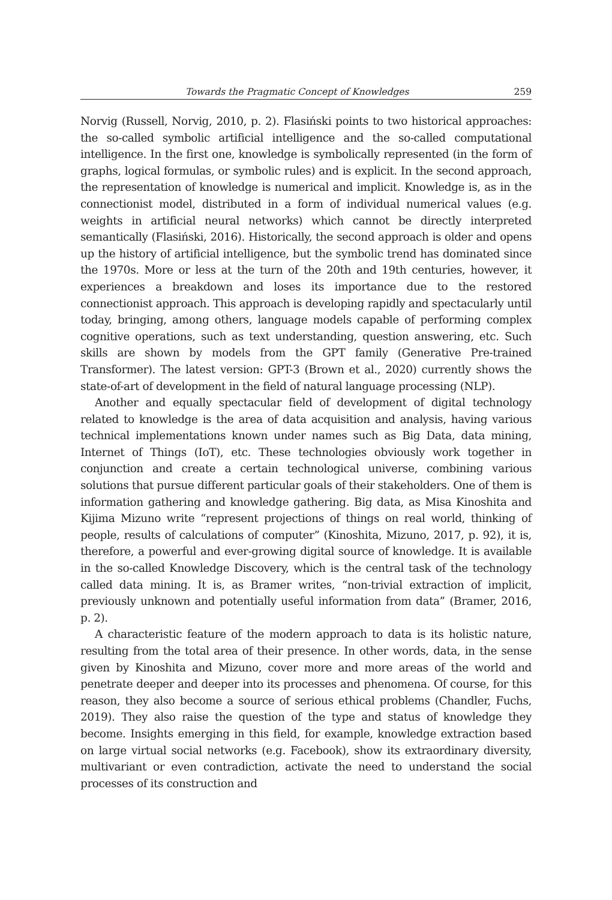Towards the Pragmatic Concept of Knowledges 259
Norvig (Russell, Norvig, 2010, p. 2). Flasiński points to two historical approaches: the so-called symbolic artificial intelligence and the so-called computational intelligence. In the first one, knowledge is symbolically represented (in the form of graphs, logical formulas, or symbolic rules) and is explicit. In the second approach, the representation of knowledge is numerical and implicit. Knowledge is, as in the connectionist model, distributed in a form of individual numerical values (e.g. weights in artificial neural networks) which cannot be directly interpreted semantically (Flasiński, 2016). Historically, the second approach is older and opens up the history of artificial intelligence, but the symbolic trend has dominated since the 1970s. More or less at the turn of the 20th and 19th centuries, however, it experiences a breakdown and loses its importance due to the restored connectionist approach. This approach is developing rapidly and spectacularly until today, bringing, among others, language models capable of performing complex cognitive operations, such as text understanding, question answering, etc. Such skills are shown by models from the GPT family (Generative Pre-trained Transformer). The latest version: GPT-3 (Brown et al., 2020) currently shows the state-of-art of development in the field of natural language processing (NLP).
Another and equally spectacular field of development of digital technology related to knowledge is the area of data acquisition and analysis, having various technical implementations known under names such as Big Data, data mining, Internet of Things (IoT), etc. These technologies obviously work together in conjunction and create a certain technological universe, combining various solutions that pursue different particular goals of their stakeholders. One of them is information gathering and knowledge gathering. Big data, as Misa Kinoshita and Kijima Mizuno write “represent projections of things on real world, thinking of people, results of calculations of computer” (Kinoshita, Mizuno, 2017, p. 92), it is, therefore, a powerful and ever-growing digital source of knowledge. It is available in the so-called Knowledge Discovery, which is the central task of the technology called data mining. It is, as Bramer writes, “non-trivial extraction of implicit, previously unknown and potentially useful information from data” (Bramer, 2016, p. 2).
A characteristic feature of the modern approach to data is its holistic nature, resulting from the total area of their presence. In other words, data, in the sense given by Kinoshita and Mizuno, cover more and more areas of the world and penetrate deeper and deeper into its processes and phenomena. Of course, for this reason, they also become a source of serious ethical problems (Chandler, Fuchs, 2019). They also raise the question of the type and status of knowledge they become. Insights emerging in this field, for example, knowledge extraction based on large virtual social networks (e.g. Facebook), show its extraordinary diversity, multivariant or even contradiction, activate the need to understand the social processes of its construction and